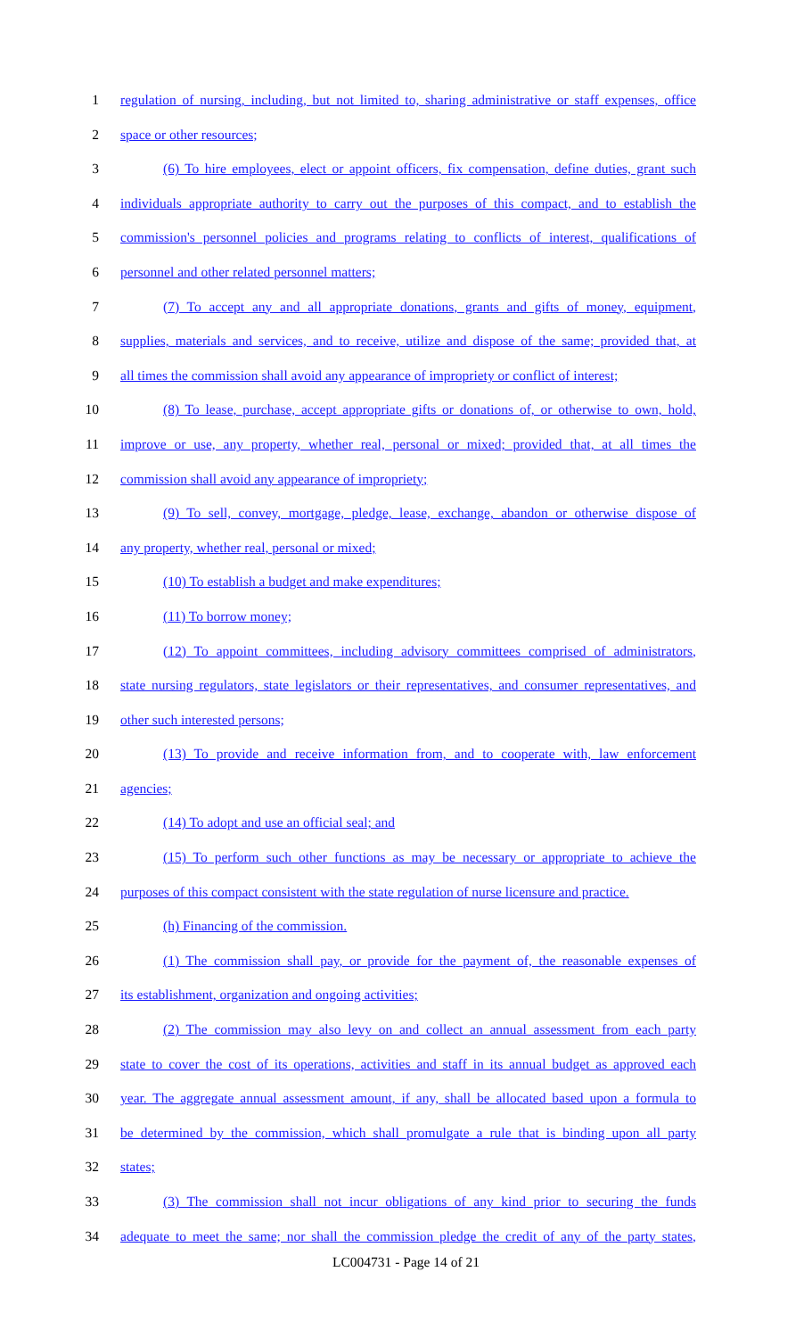1 regulation of nursing, including, but not limited to, sharing administrative or staff expenses, office
2 space or other resources;
3 (6) To hire employees, elect or appoint officers, fix compensation, define duties, grant such
4 individuals appropriate authority to carry out the purposes of this compact, and to establish the
5 commission's personnel policies and programs relating to conflicts of interest, qualifications of
6 personnel and other related personnel matters;
7 (7) To accept any and all appropriate donations, grants and gifts of money, equipment,
8 supplies, materials and services, and to receive, utilize and dispose of the same; provided that, at
9 all times the commission shall avoid any appearance of impropriety or conflict of interest;
10 (8) To lease, purchase, accept appropriate gifts or donations of, or otherwise to own, hold,
11 improve or use, any property, whether real, personal or mixed; provided that, at all times the
12 commission shall avoid any appearance of impropriety;
13 (9) To sell, convey, mortgage, pledge, lease, exchange, abandon or otherwise dispose of
14 any property, whether real, personal or mixed;
15 (10) To establish a budget and make expenditures;
16 (11) To borrow money;
17 (12) To appoint committees, including advisory committees comprised of administrators,
18 state nursing regulators, state legislators or their representatives, and consumer representatives, and
19 other such interested persons;
20 (13) To provide and receive information from, and to cooperate with, law enforcement
21 agencies;
22 (14) To adopt and use an official seal; and
23 (15) To perform such other functions as may be necessary or appropriate to achieve the
24 purposes of this compact consistent with the state regulation of nurse licensure and practice.
25 (h) Financing of the commission.
26 (1) The commission shall pay, or provide for the payment of, the reasonable expenses of
27 its establishment, organization and ongoing activities;
28 (2) The commission may also levy on and collect an annual assessment from each party
29 state to cover the cost of its operations, activities and staff in its annual budget as approved each
30 year. The aggregate annual assessment amount, if any, shall be allocated based upon a formula to
31 be determined by the commission, which shall promulgate a rule that is binding upon all party
32 states;
33 (3) The commission shall not incur obligations of any kind prior to securing the funds
34 adequate to meet the same; nor shall the commission pledge the credit of any of the party states,
LC004731 - Page 14 of 21